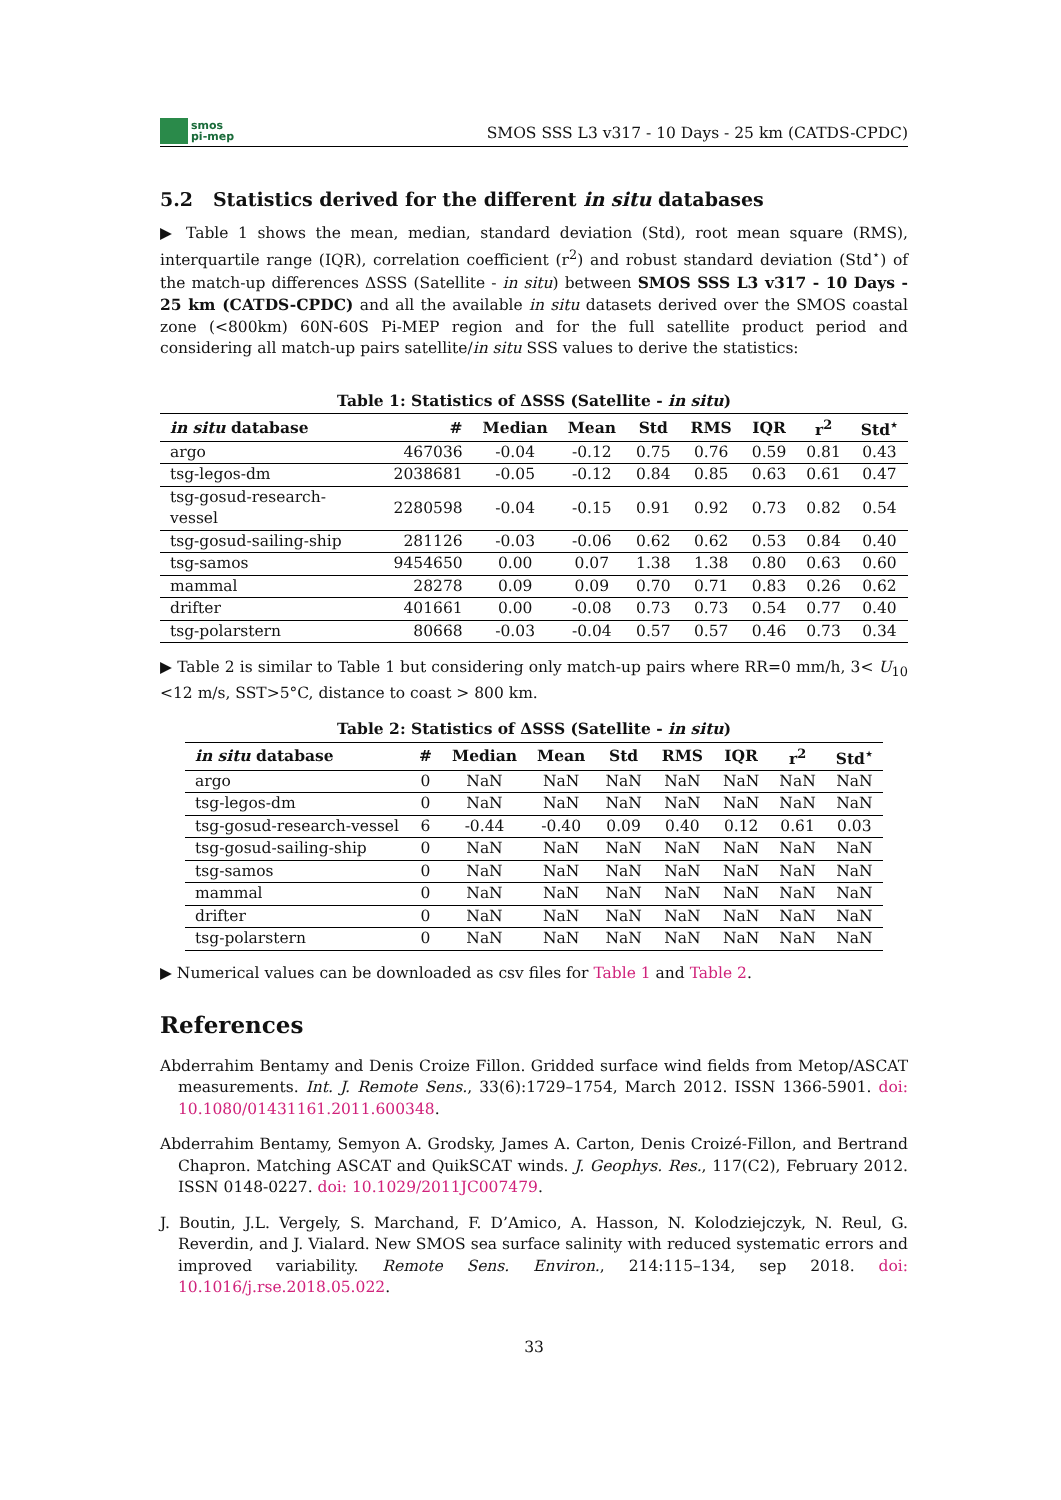smos
pi-mep
SMOS SSS L3 v317 - 10 Days - 25 km (CATDS-CPDC)
5.2 Statistics derived for the different in situ databases
▶ Table 1 shows the mean, median, standard deviation (Std), root mean square (RMS), interquartile range (IQR), correlation coefficient (r<sup>2</sup>) and robust standard deviation (Std<sup>⋆</sup>) of the match-up differences ΔSSS (Satellite - in situ) between SMOS SSS L3 v317 - 10 Days - 25 km (CATDS-CPDC) and all the available in situ datasets derived over the SMOS coastal zone (<800km) 60N-60S Pi-MEP region and for the full satellite product period and considering all match-up pairs satellite/in situ SSS values to derive the statistics:
Table 1: Statistics of ΔSSS (Satellite - in situ )
| in situ database | # | Median | Mean | Std | RMS | IQR | r<sup>2</sup> | Std<sup>⋆</sup> |
| --- | --- | --- | --- | --- | --- | --- | --- | --- |
| argo | 467036 | -0.04 | -0.12 | 0.75 | 0.76 | 0.59 | 0.81 | 0.43 |
| tsg-legos-dm | 2038681 | -0.05 | -0.12 | 0.84 | 0.85 | 0.63 | 0.61 | 0.47 |
| tsg-gosud-research-vessel | 2280598 | -0.04 | -0.15 | 0.91 | 0.92 | 0.73 | 0.82 | 0.54 |
| tsg-gosud-sailing-ship | 281126 | -0.03 | -0.06 | 0.62 | 0.62 | 0.53 | 0.84 | 0.40 |
| tsg-samos | 9454650 | 0.00 | 0.07 | 1.38 | 1.38 | 0.80 | 0.63 | 0.60 |
| mammal | 28278 | 0.09 | 0.09 | 0.70 | 0.71 | 0.83 | 0.26 | 0.62 |
| drifter | 401661 | 0.00 | -0.08 | 0.73 | 0.73 | 0.54 | 0.77 | 0.40 |
| tsg-polarstern | 80668 | -0.03 | -0.04 | 0.57 | 0.57 | 0.46 | 0.73 | 0.34 |
▶ Table 2 is similar to Table 1 but considering only match-up pairs where RR=0 mm/h, 3< U<sub>10</sub> <12 m/s, SST>5°C, distance to coast > 800 km.
Table 2: Statistics of ΔSSS (Satellite - in situ )
| in situ database | # | Median | Mean | Std | RMS | IQR | r<sup>2</sup> | Std<sup>⋆</sup> |
| --- | --- | --- | --- | --- | --- | --- | --- | --- |
| argo | 0 | NaN | NaN | NaN | NaN | NaN | NaN | NaN |
| tsg-legos-dm | 0 | NaN | NaN | NaN | NaN | NaN | NaN | NaN |
| tsg-gosud-research-vessel | 6 | -0.44 | -0.40 | 0.09 | 0.40 | 0.12 | 0.61 | 0.03 |
| tsg-gosud-sailing-ship | 0 | NaN | NaN | NaN | NaN | NaN | NaN | NaN |
| tsg-samos | 0 | NaN | NaN | NaN | NaN | NaN | NaN | NaN |
| mammal | 0 | NaN | NaN | NaN | NaN | NaN | NaN | NaN |
| drifter | 0 | NaN | NaN | NaN | NaN | NaN | NaN | NaN |
| tsg-polarstern | 0 | NaN | NaN | NaN | NaN | NaN | NaN | NaN |
▶ Numerical values can be downloaded as csv files for Table 1 and Table 2.
References
Abderrahim Bentamy and Denis Croize Fillon. Gridded surface wind fields from Metop/ASCAT measurements. Int. J. Remote Sens., 33(6):1729–1754, March 2012. ISSN 1366-5901. doi: 10.1080/01431161.2011.600348.
Abderrahim Bentamy, Semyon A. Grodsky, James A. Carton, Denis Croizé-Fillon, and Bertrand Chapron. Matching ASCAT and QuikSCAT winds. J. Geophys. Res., 117(C2), February 2012. ISSN 0148-0227. doi: 10.1029/2011JC007479.
J. Boutin, J.L. Vergely, S. Marchand, F. D’Amico, A. Hasson, N. Kolodziejczyk, N. Reul, G. Reverdin, and J. Vialard. New SMOS sea surface salinity with reduced systematic errors and improved variability. Remote Sens. Environ., 214:115–134, sep 2018. doi: 10.1016/j.rse.2018.05.022.
33